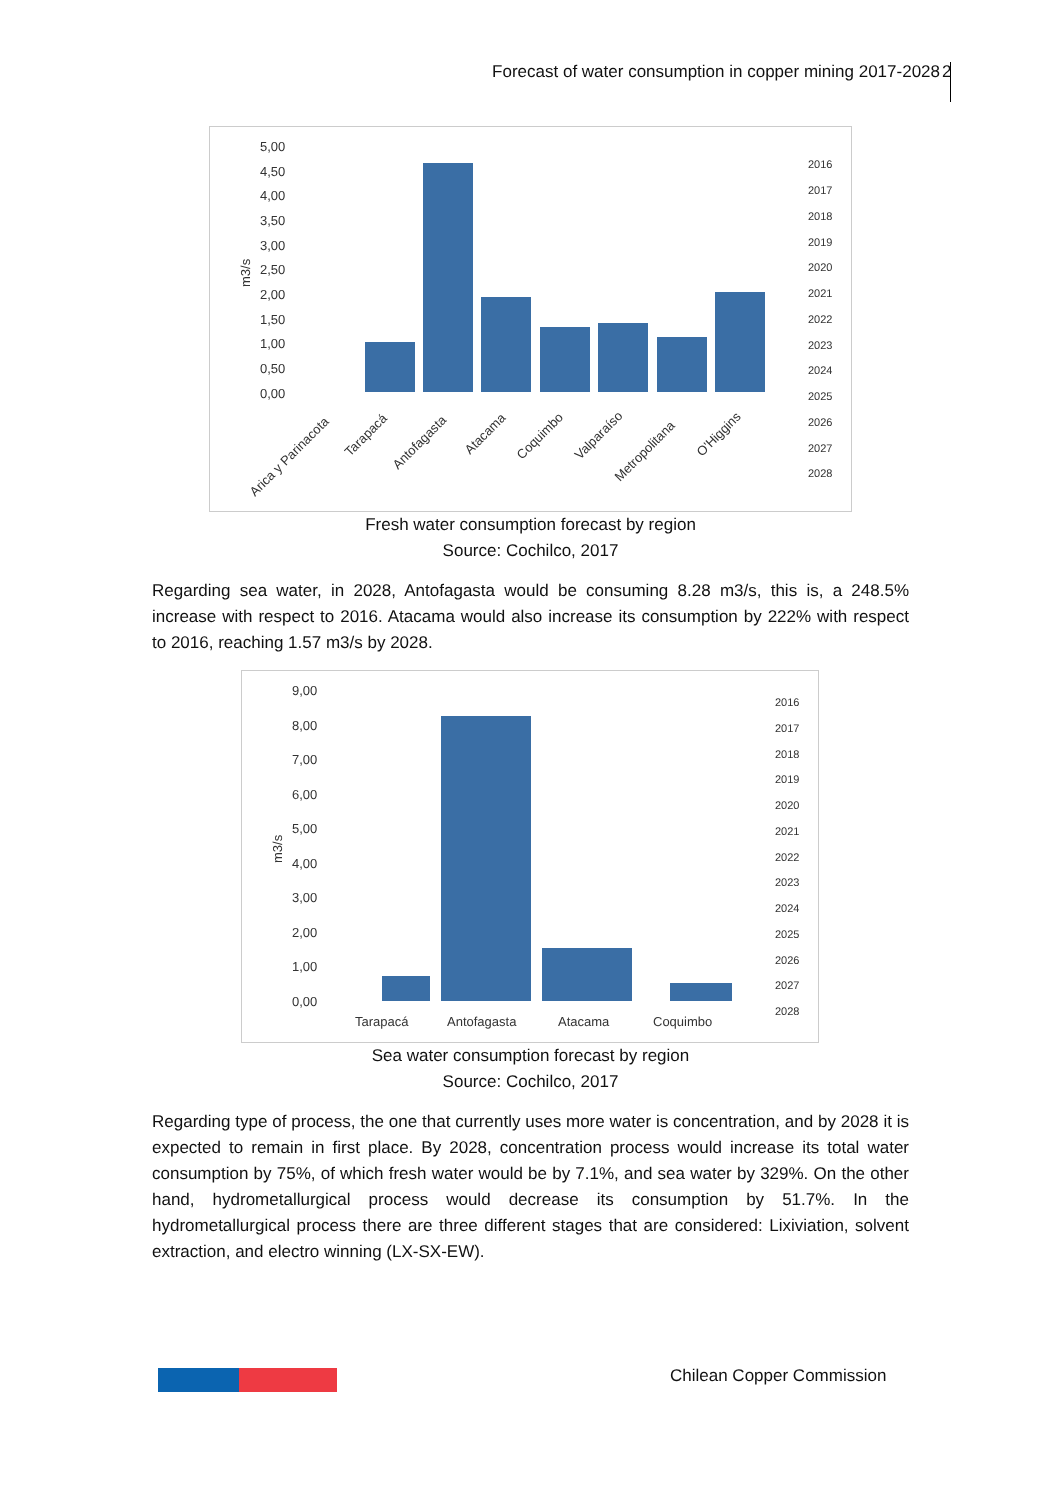Forecast of water consumption in copper mining 2017-2028
2
5,00
4,50
4,00
3,50
3,00
2,50
2,00
1,50
1,00
0,50
0,00
m3/s
Arica y Parinacota
Tarapacá
Antofagasta
Atacama
Coquimbo
Valparaíso
Metropolitana
O'Higgins
2016
2017
2018
2019
2020
2021
2022
2023
2024
2025
2026
2027
2028
Fresh water consumption forecast by region
Source: Cochilco, 2017
Regarding sea water, in 2028, Antofagasta would be consuming 8.28 m3/s, this is, a 248.5% increase with respect to 2016. Atacama would also increase its consumption by 222% with respect to 2016, reaching 1.57 m3/s by 2028.
9,00
8,00
7,00
6,00
5,00
4,00
3,00
2,00
1,00
0,00
m3/s
Tarapacá
Antofagasta
Atacama
Coquimbo
2016
2017
2018
2019
2020
2021
2022
2023
2024
2025
2026
2027
2028
Sea water consumption forecast by region
Source: Cochilco, 2017
Regarding type of process, the one that currently uses more water is concentration, and by 2028 it is expected to remain in first place. By 2028, concentration process would increase its total water consumption by 75%, of which fresh water would be by 7.1%, and sea water by 329%. On the other hand, hydrometallurgical process would decrease its consumption by 51.7%. In the hydrometallurgical process there are three different stages that are considered: Lixiviation, solvent extraction, and electro winning (LX-SX-EW).
Chilean Copper Commission